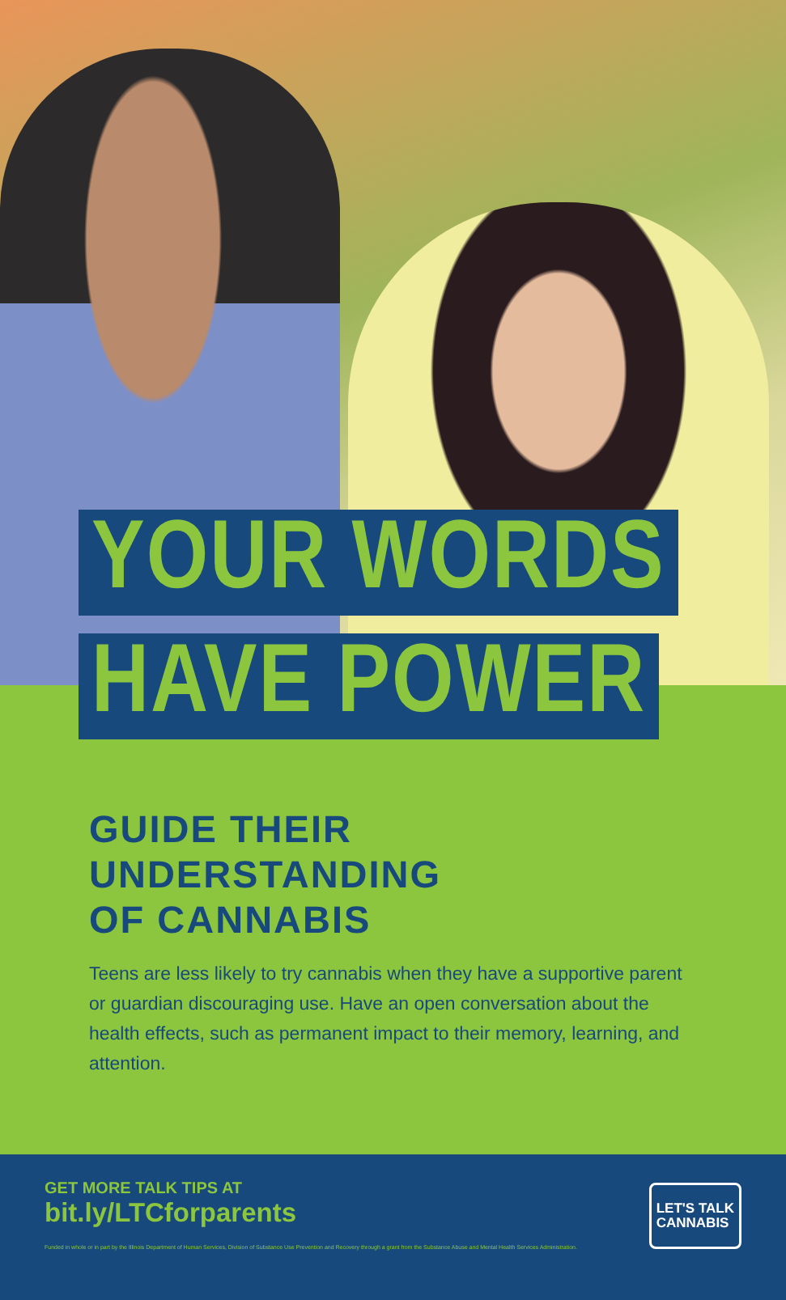YOUR WORDS
HAVE POWER
GUIDE THEIR UNDERSTANDING
OF CANNABIS
Teens are less likely to try cannabis when they have a supportive parent or guardian discouraging use. Have an open conversation about the health effects, such as permanent impact to their memory, learning, and attention.
GET MORE TALK TIPS AT
bit.ly/LTCforparents
Funded in whole or in part by the Illinois Department of Human Services, Division of Substance Use Prevention and Recovery through a grant from the Substance Abuse and Mental Health Services Administration.
LET'S TALK
CANNABIS